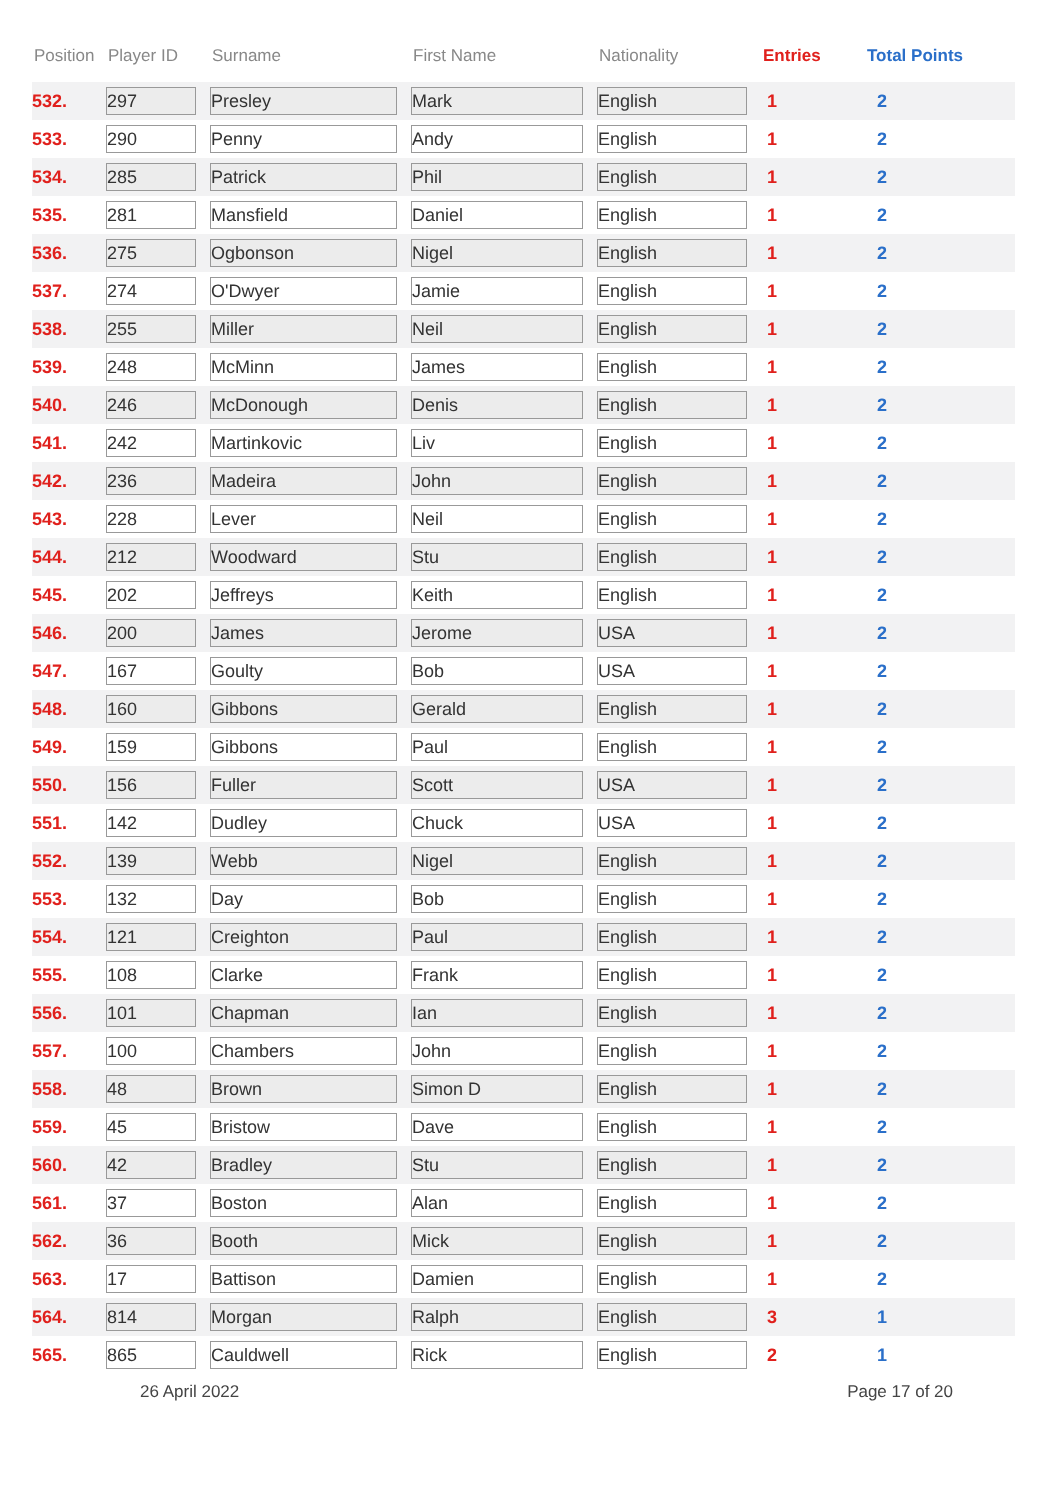| Position | Player ID | Surname | First Name | Nationality | Entries | Total Points |
| --- | --- | --- | --- | --- | --- | --- |
| 532. | 297 | Presley | Mark | English | 1 | 2 |
| 533. | 290 | Penny | Andy | English | 1 | 2 |
| 534. | 285 | Patrick | Phil | English | 1 | 2 |
| 535. | 281 | Mansfield | Daniel | English | 1 | 2 |
| 536. | 275 | Ogbonson | Nigel | English | 1 | 2 |
| 537. | 274 | O'Dwyer | Jamie | English | 1 | 2 |
| 538. | 255 | Miller | Neil | English | 1 | 2 |
| 539. | 248 | McMinn | James | English | 1 | 2 |
| 540. | 246 | McDonough | Denis | English | 1 | 2 |
| 541. | 242 | Martinkovic | Liv | English | 1 | 2 |
| 542. | 236 | Madeira | John | English | 1 | 2 |
| 543. | 228 | Lever | Neil | English | 1 | 2 |
| 544. | 212 | Woodward | Stu | English | 1 | 2 |
| 545. | 202 | Jeffreys | Keith | English | 1 | 2 |
| 546. | 200 | James | Jerome | USA | 1 | 2 |
| 547. | 167 | Goulty | Bob | USA | 1 | 2 |
| 548. | 160 | Gibbons | Gerald | English | 1 | 2 |
| 549. | 159 | Gibbons | Paul | English | 1 | 2 |
| 550. | 156 | Fuller | Scott | USA | 1 | 2 |
| 551. | 142 | Dudley | Chuck | USA | 1 | 2 |
| 552. | 139 | Webb | Nigel | English | 1 | 2 |
| 553. | 132 | Day | Bob | English | 1 | 2 |
| 554. | 121 | Creighton | Paul | English | 1 | 2 |
| 555. | 108 | Clarke | Frank | English | 1 | 2 |
| 556. | 101 | Chapman | Ian | English | 1 | 2 |
| 557. | 100 | Chambers | John | English | 1 | 2 |
| 558. | 48 | Brown | Simon D | English | 1 | 2 |
| 559. | 45 | Bristow | Dave | English | 1 | 2 |
| 560. | 42 | Bradley | Stu | English | 1 | 2 |
| 561. | 37 | Boston | Alan | English | 1 | 2 |
| 562. | 36 | Booth | Mick | English | 1 | 2 |
| 563. | 17 | Battison | Damien | English | 1 | 2 |
| 564. | 814 | Morgan | Ralph | English | 3 | 1 |
| 565. | 865 | Cauldwell | Rick | English | 2 | 1 |
26 April 2022 Page 17 of 20